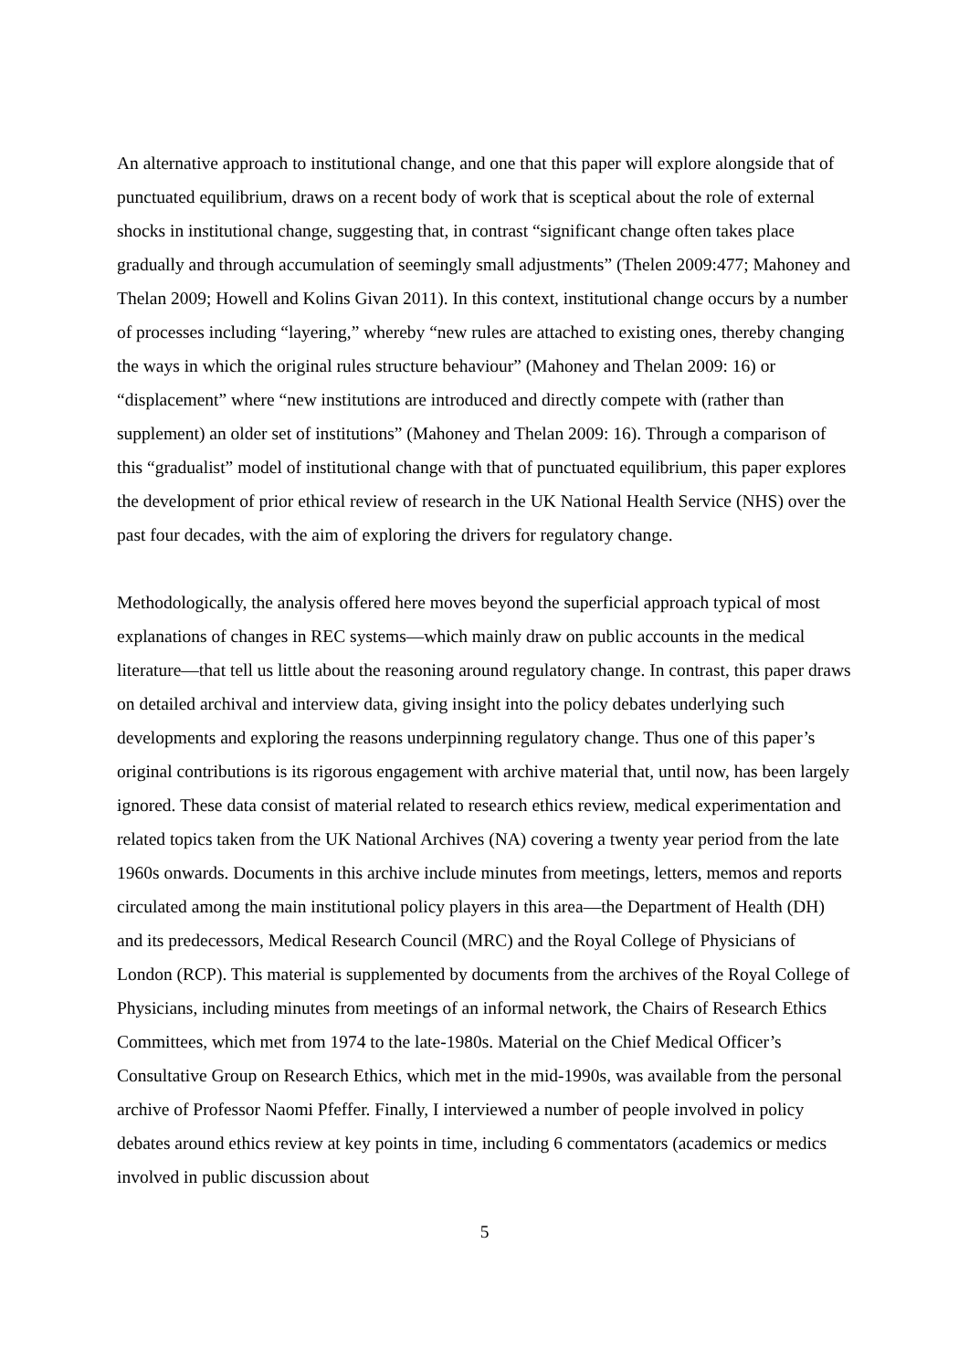An alternative approach to institutional change, and one that this paper will explore alongside that of punctuated equilibrium, draws on a recent body of work that is sceptical about the role of external shocks in institutional change, suggesting that, in contrast “significant change often takes place gradually and through accumulation of seemingly small adjustments” (Thelen 2009:477; Mahoney and Thelan 2009; Howell and Kolins Givan 2011). In this context, institutional change occurs by a number of processes including “layering,” whereby “new rules are attached to existing ones, thereby changing the ways in which the original rules structure behaviour” (Mahoney and Thelan 2009: 16) or “displacement” where “new institutions are introduced and directly compete with (rather than supplement) an older set of institutions” (Mahoney and Thelan 2009: 16). Through a comparison of this “gradualist” model of institutional change with that of punctuated equilibrium, this paper explores the development of prior ethical review of research in the UK National Health Service (NHS) over the past four decades, with the aim of exploring the drivers for regulatory change.
Methodologically, the analysis offered here moves beyond the superficial approach typical of most explanations of changes in REC systems—which mainly draw on public accounts in the medical literature—that tell us little about the reasoning around regulatory change. In contrast, this paper draws on detailed archival and interview data, giving insight into the policy debates underlying such developments and exploring the reasons underpinning regulatory change. Thus one of this paper’s original contributions is its rigorous engagement with archive material that, until now, has been largely ignored. These data consist of material related to research ethics review, medical experimentation and related topics taken from the UK National Archives (NA) covering a twenty year period from the late 1960s onwards. Documents in this archive include minutes from meetings, letters, memos and reports circulated among the main institutional policy players in this area—the Department of Health (DH) and its predecessors, Medical Research Council (MRC) and the Royal College of Physicians of London (RCP). This material is supplemented by documents from the archives of the Royal College of Physicians, including minutes from meetings of an informal network, the Chairs of Research Ethics Committees, which met from 1974 to the late-1980s. Material on the Chief Medical Officer’s Consultative Group on Research Ethics, which met in the mid-1990s, was available from the personal archive of Professor Naomi Pfeffer. Finally, I interviewed a number of people involved in policy debates around ethics review at key points in time, including 6 commentators (academics or medics involved in public discussion about
5